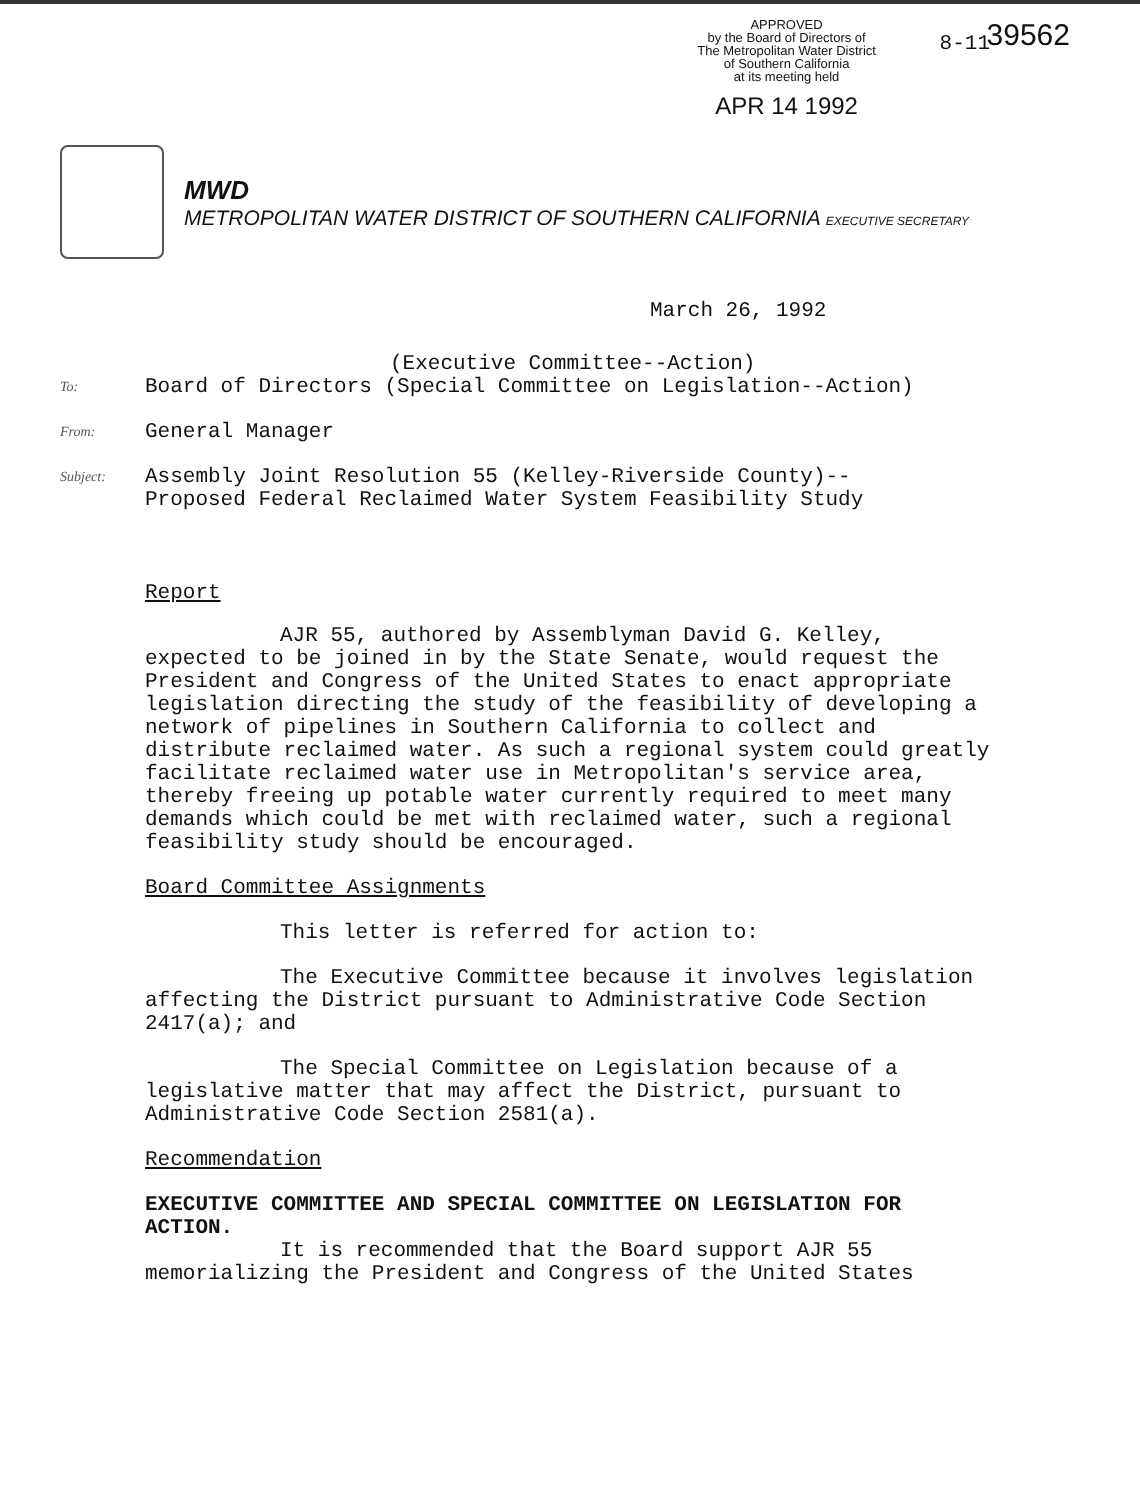APPROVED
by the Board of Directors of
The Metropolitan Water District
of Southern California
at its meeting held
APR 14 1992
39562
8-11
MWD
METROPOLITAN WATER DISTRICT OF SOUTHERN CALIFORNIA EXECUTIVE SECRETARY
March 26, 1992
(Executive Committee--Action)
To: Board of Directors (Special Committee on Legislation--Action)
From: General Manager
Subject: Assembly Joint Resolution 55 (Kelley-Riverside County)--
Proposed Federal Reclaimed Water System Feasibility Study
Report
AJR 55, authored by Assemblyman David G. Kelley, expected to be joined in by the State Senate, would request the President and Congress of the United States to enact appropriate legislation directing the study of the feasibility of developing a network of pipelines in Southern California to collect and distribute reclaimed water. As such a regional system could greatly facilitate reclaimed water use in Metropolitan's service area, thereby freeing up potable water currently required to meet many demands which could be met with reclaimed water, such a regional feasibility study should be encouraged.
Board Committee Assignments
This letter is referred for action to:
The Executive Committee because it involves legislation affecting the District pursuant to Administrative Code Section 2417(a); and
The Special Committee on Legislation because of a legislative matter that may affect the District, pursuant to Administrative Code Section 2581(a).
Recommendation
EXECUTIVE COMMITTEE AND SPECIAL COMMITTEE ON LEGISLATION FOR ACTION.
It is recommended that the Board support AJR 55 memorializing the President and Congress of the United States